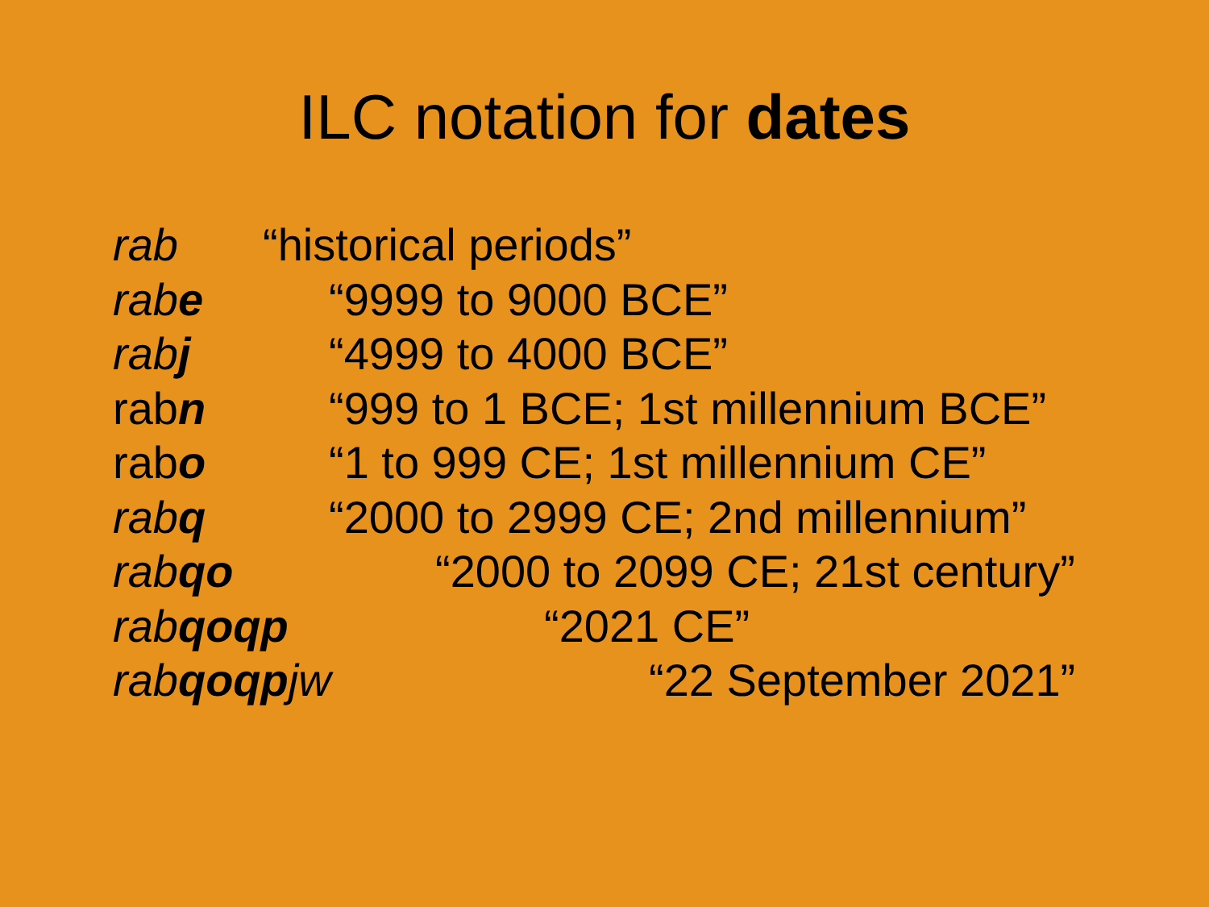ILC notation for dates
rab “historical periods”
rabe “9999 to 9000 BCE”
rabj “4999 to 4000 BCE”
rabn “999 to 1 BCE; 1st millennium BCE”
rabo “1 to 999 CE; 1st millennium CE”
rabq “2000 to 2999 CE; 2nd millennium”
rabqo “2000 to 2099 CE; 21st century”
rabqoqp “2021 CE”
rabqoqpjw “22 September 2021”